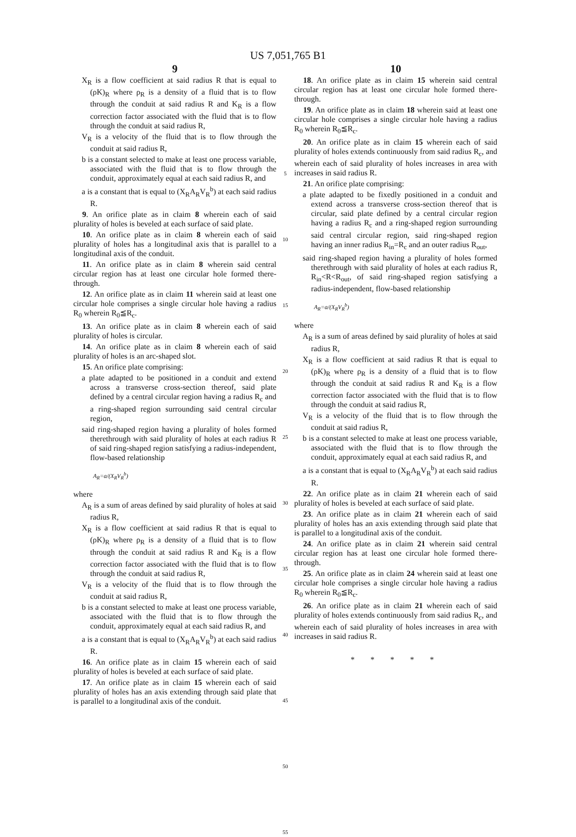US 7,051,765 B1
9
X<sub>R</sub> is a flow coefficient at said radius R that is equal to (ρK)<sub>R</sub> where ρ<sub>R</sub> is a density of a fluid that is to flow through the conduit at said radius R and K<sub>R</sub> is a flow correction factor associated with the fluid that is to flow through the conduit at said radius R,
V<sub>R</sub> is a velocity of the fluid that is to flow through the conduit at said radius R,
b is a constant selected to make at least one process variable, associated with the fluid that is to flow through the conduit, approximately equal at each said radius R, and
a is a constant that is equal to (X<sub>R</sub>A<sub>R</sub>V<sub>R</sub><sup>b</sup>) at each said radius R.
9. An orifice plate as in claim 8 wherein each of said plurality of holes is beveled at each surface of said plate.
10. An orifice plate as in claim 8 wherein each of said plurality of holes has a longitudinal axis that is parallel to a longitudinal axis of the conduit.
11. An orifice plate as in claim 8 wherein said central circular region has at least one circular hole formed there-through.
12. An orifice plate as in claim 11 wherein said at least one circular hole comprises a single circular hole having a radius R<sub>0</sub> wherein R<sub>0</sub>≦R<sub>c</sub>.
13. An orifice plate as in claim 8 wherein each of said plurality of holes is circular.
14. An orifice plate as in claim 8 wherein each of said plurality of holes is an arc-shaped slot.
15. An orifice plate comprising:
a plate adapted to be positioned in a conduit and extend across a transverse cross-section thereof, said plate defined by a central circular region having a radius R<sub>c</sub> and a ring-shaped region surrounding said central circular region,
said ring-shaped region having a plurality of holes formed therethrough with said plurality of holes at each radius R of said ring-shaped region satisfying a radius-independent, flow-based relationship
A<sub>R</sub>=a/(X<sub>R</sub>V<sub>R</sub><sup>b</sup>)
where
A<sub>R</sub> is a sum of areas defined by said plurality of holes at said radius R,
X<sub>R</sub> is a flow coefficient at said radius R that is equal to (ρK)<sub>R</sub> where ρ<sub>R</sub> is a density of a fluid that is to flow through the conduit at said radius R and K<sub>R</sub> is a flow correction factor associated with the fluid that is to flow through the conduit at said radius R,
V<sub>R</sub> is a velocity of the fluid that is to flow through the conduit at said radius R,
b is a constant selected to make at least one process variable, associated with the fluid that is to flow through the conduit, approximately equal at each said radius R, and
a is a constant that is equal to (X<sub>R</sub>A<sub>R</sub>V<sub>R</sub><sup>b</sup>) at each said radius R.
16. An orifice plate as in claim 15 wherein each of said plurality of holes is beveled at each surface of said plate.
17. An orifice plate as in claim 15 wherein each of said plurality of holes has an axis extending through said plate that is parallel to a longitudinal axis of the conduit.
5
10
15
20
25
30
35
40
45
50
55
10
18. An orifice plate as in claim 15 wherein said central circular region has at least one circular hole formed there-through.
19. An orifice plate as in claim 18 wherein said at least one circular hole comprises a single circular hole having a radius R<sub>0</sub> wherein R<sub>0</sub>≦R<sub>c</sub>.
20. An orifice plate as in claim 15 wherein each of said plurality of holes extends continuously from said radius R<sub>c</sub>, and wherein each of said plurality of holes increases in area with increases in said radius R.
21. An orifice plate comprising:
a plate adapted to be fixedly positioned in a conduit and extend across a transverse cross-section thereof that is circular, said plate defined by a central circular region having a radius R<sub>c</sub> and a ring-shaped region surrounding said central circular region, said ring-shaped region having an inner radius R<sub>in</sub>=R<sub>c</sub> and an outer radius R<sub>out</sub>,
said ring-shaped region having a plurality of holes formed therethrough with said plurality of holes at each radius R, R<sub>in</sub><R<R<sub>out</sub>, of said ring-shaped region satisfying a radius-independent, flow-based relationship
A<sub>R</sub>=a/(X<sub>R</sub>V<sub>R</sub><sup>b</sup>)
where
A<sub>R</sub> is a sum of areas defined by said plurality of holes at said radius R,
X<sub>R</sub> is a flow coefficient at said radius R that is equal to (ρK)<sub>R</sub> where ρ<sub>R</sub> is a density of a fluid that is to flow through the conduit at said radius R and K<sub>R</sub> is a flow correction factor associated with the fluid that is to flow through the conduit at said radius R,
V<sub>R</sub> is a velocity of the fluid that is to flow through the conduit at said radius R,
b is a constant selected to make at least one process variable, associated with the fluid that is to flow through the conduit, approximately equal at each said radius R, and
a is a constant that is equal to (X<sub>R</sub>A<sub>R</sub>V<sub>R</sub><sup>b</sup>) at each said radius R.
22. An orifice plate as in claim 21 wherein each of said plurality of holes is beveled at each surface of said plate.
23. An orifice plate as in claim 21 wherein each of said plurality of holes has an axis extending through said plate that is parallel to a longitudinal axis of the conduit.
24. An orifice plate as in claim 21 wherein said central circular region has at least one circular hole formed there-through.
25. An orifice plate as in claim 24 wherein said at least one circular hole comprises a single circular hole having a radius R<sub>0</sub> wherein R<sub>0</sub>≦R<sub>c</sub>.
26. An orifice plate as in claim 21 wherein each of said plurality of holes extends continuously from said radius R<sub>c</sub>, and wherein each of said plurality of holes increases in area with increases in said radius R.
* * * * *